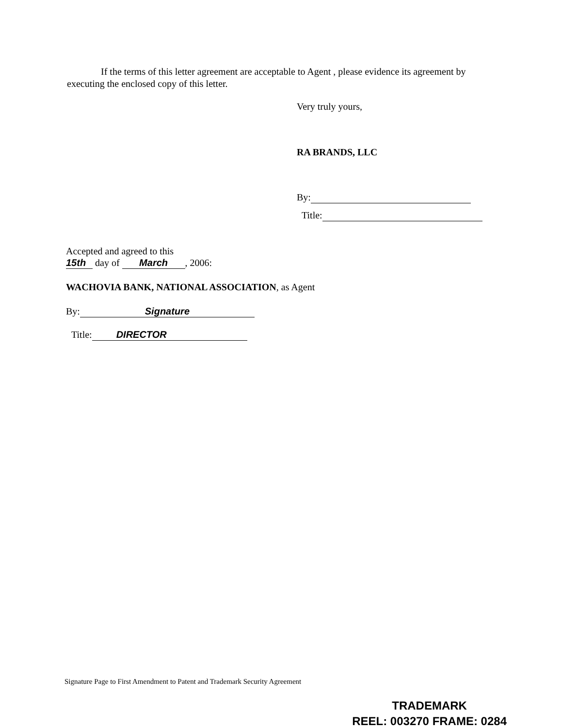If the terms of this letter agreement are acceptable to Agent , please evidence its agreement by executing the enclosed copy of this letter.
Very truly yours,
RA BRANDS, LLC
By:
Title:
Accepted and agreed to this
15th day of March, 2006:
WACHOVIA BANK, NATIONAL ASSOCIATION, as Agent
By: Signature
Title: DIRECTOR
Signature Page to First Amendment to Patent and Trademark Security Agreement
TRADEMARK
REEL: 003270 FRAME: 0284